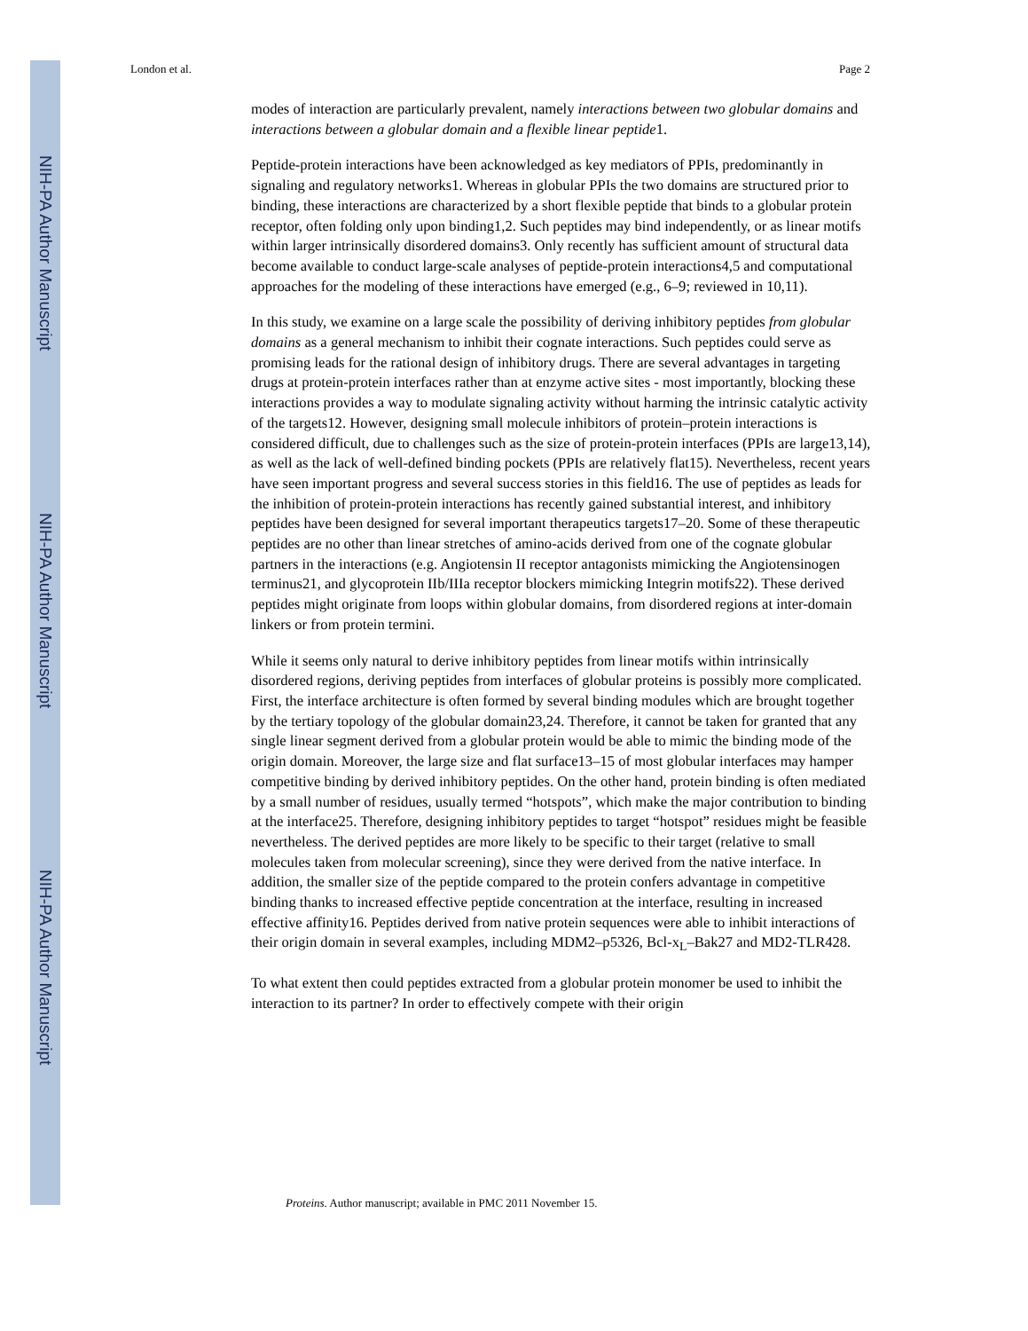NIH-PA Author Manuscript
NIH-PA Author Manuscript
NIH-PA Author Manuscript
London et al. Page 2
modes of interaction are particularly prevalent, namely interactions between two globular domains and interactions between a globular domain and a flexible linear peptide1.
Peptide-protein interactions have been acknowledged as key mediators of PPIs, predominantly in signaling and regulatory networks1. Whereas in globular PPIs the two domains are structured prior to binding, these interactions are characterized by a short flexible peptide that binds to a globular protein receptor, often folding only upon binding1,2. Such peptides may bind independently, or as linear motifs within larger intrinsically disordered domains3. Only recently has sufficient amount of structural data become available to conduct large-scale analyses of peptide-protein interactions4,5 and computational approaches for the modeling of these interactions have emerged (e.g., 6–9; reviewed in 10,11).
In this study, we examine on a large scale the possibility of deriving inhibitory peptides from globular domains as a general mechanism to inhibit their cognate interactions. Such peptides could serve as promising leads for the rational design of inhibitory drugs. There are several advantages in targeting drugs at protein-protein interfaces rather than at enzyme active sites - most importantly, blocking these interactions provides a way to modulate signaling activity without harming the intrinsic catalytic activity of the targets12. However, designing small molecule inhibitors of protein–protein interactions is considered difficult, due to challenges such as the size of protein-protein interfaces (PPIs are large13,14), as well as the lack of well-defined binding pockets (PPIs are relatively flat15). Nevertheless, recent years have seen important progress and several success stories in this field16. The use of peptides as leads for the inhibition of protein-protein interactions has recently gained substantial interest, and inhibitory peptides have been designed for several important therapeutics targets17–20. Some of these therapeutic peptides are no other than linear stretches of amino-acids derived from one of the cognate globular partners in the interactions (e.g. Angiotensin II receptor antagonists mimicking the Angiotensinogen terminus21, and glycoprotein IIb/IIIa receptor blockers mimicking Integrin motifs22). These derived peptides might originate from loops within globular domains, from disordered regions at inter-domain linkers or from protein termini.
While it seems only natural to derive inhibitory peptides from linear motifs within intrinsically disordered regions, deriving peptides from interfaces of globular proteins is possibly more complicated. First, the interface architecture is often formed by several binding modules which are brought together by the tertiary topology of the globular domain23,24. Therefore, it cannot be taken for granted that any single linear segment derived from a globular protein would be able to mimic the binding mode of the origin domain. Moreover, the large size and flat surface13–15 of most globular interfaces may hamper competitive binding by derived inhibitory peptides. On the other hand, protein binding is often mediated by a small number of residues, usually termed “hotspots”, which make the major contribution to binding at the interface25. Therefore, designing inhibitory peptides to target “hotspot” residues might be feasible nevertheless. The derived peptides are more likely to be specific to their target (relative to small molecules taken from molecular screening), since they were derived from the native interface. In addition, the smaller size of the peptide compared to the protein confers advantage in competitive binding thanks to increased effective peptide concentration at the interface, resulting in increased effective affinity16. Peptides derived from native protein sequences were able to inhibit interactions of their origin domain in several examples, including MDM2–p5326, Bcl-x<sub>L</sub>–Bak27 and MD2-TLR428.
To what extent then could peptides extracted from a globular protein monomer be used to inhibit the interaction to its partner? In order to effectively compete with their origin
Proteins. Author manuscript; available in PMC 2011 November 15.